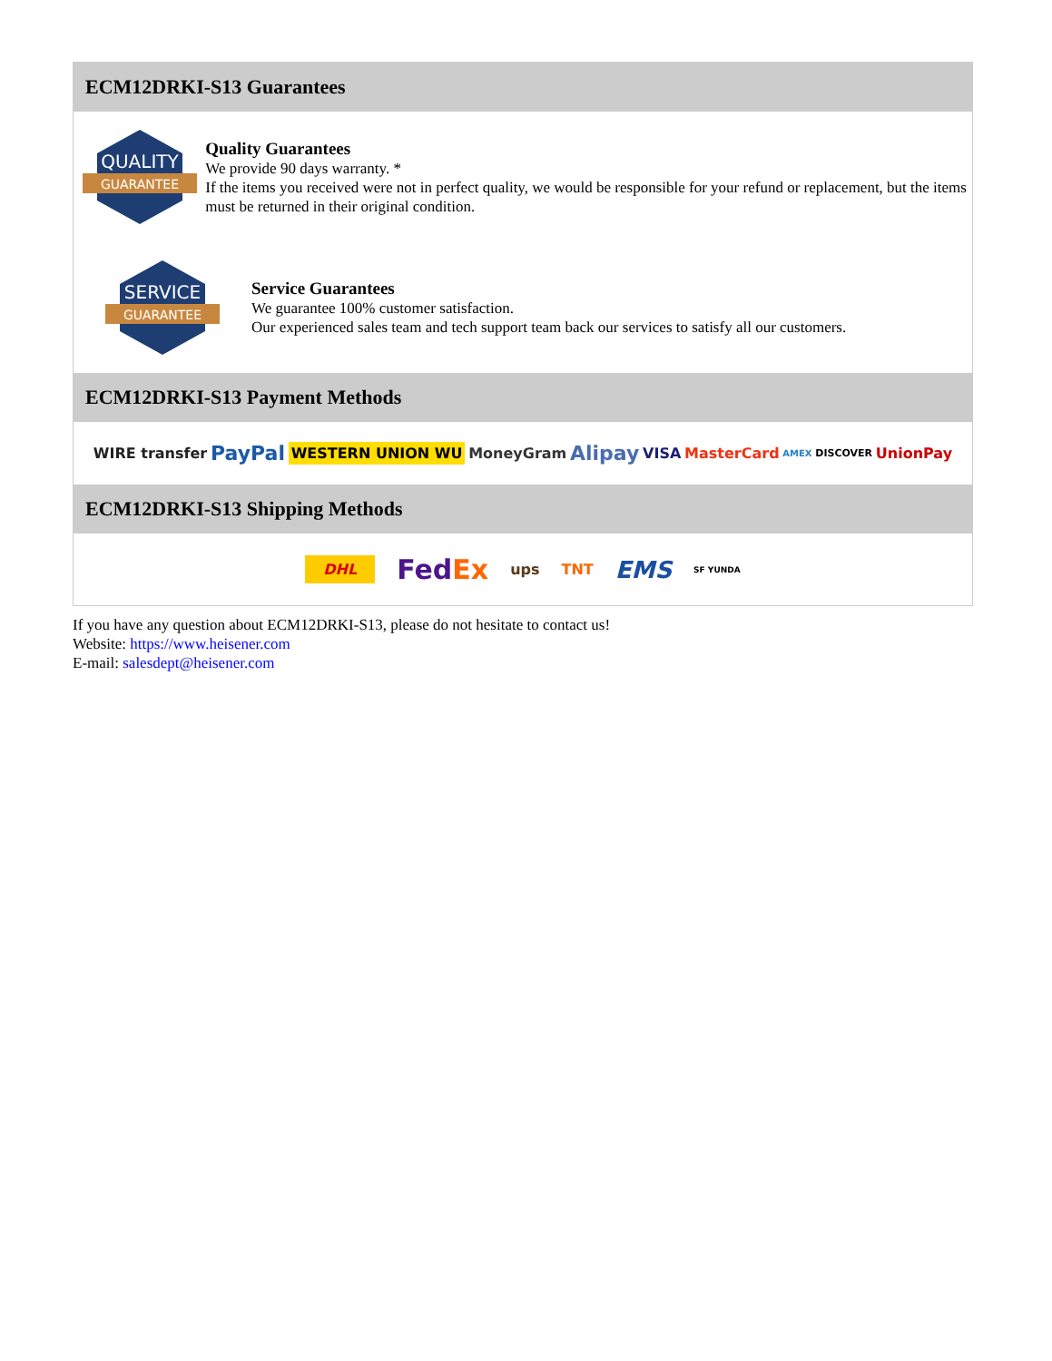ECM12DRKI-S13 Guarantees
QUALITY
GUARANTEE
Quality Guarantees
We provide 90 days warranty. *
If the items you received were not in perfect quality, we would be responsible for your refund or replacement, but the items must be returned in their original condition.
SERVICE
GUARANTEE
Service Guarantees
We guarantee 100% customer satisfaction.
Our experienced sales team and tech support team back our services to satisfy all our customers.
ECM12DRKI-S13 Payment Methods
WIRE transfer PayPal WESTERN UNION WU MoneyGram Alipay VISA MasterCard AMEX DISCOVER UnionPay
ECM12DRKI-S13 Shipping Methods
DHL FedEx ups TNT EMS SF YUNDA
If you have any question about ECM12DRKI-S13, please do not hesitate to contact us!
Website: https://www.heisener.com
E-mail: salesdept@heisener.com